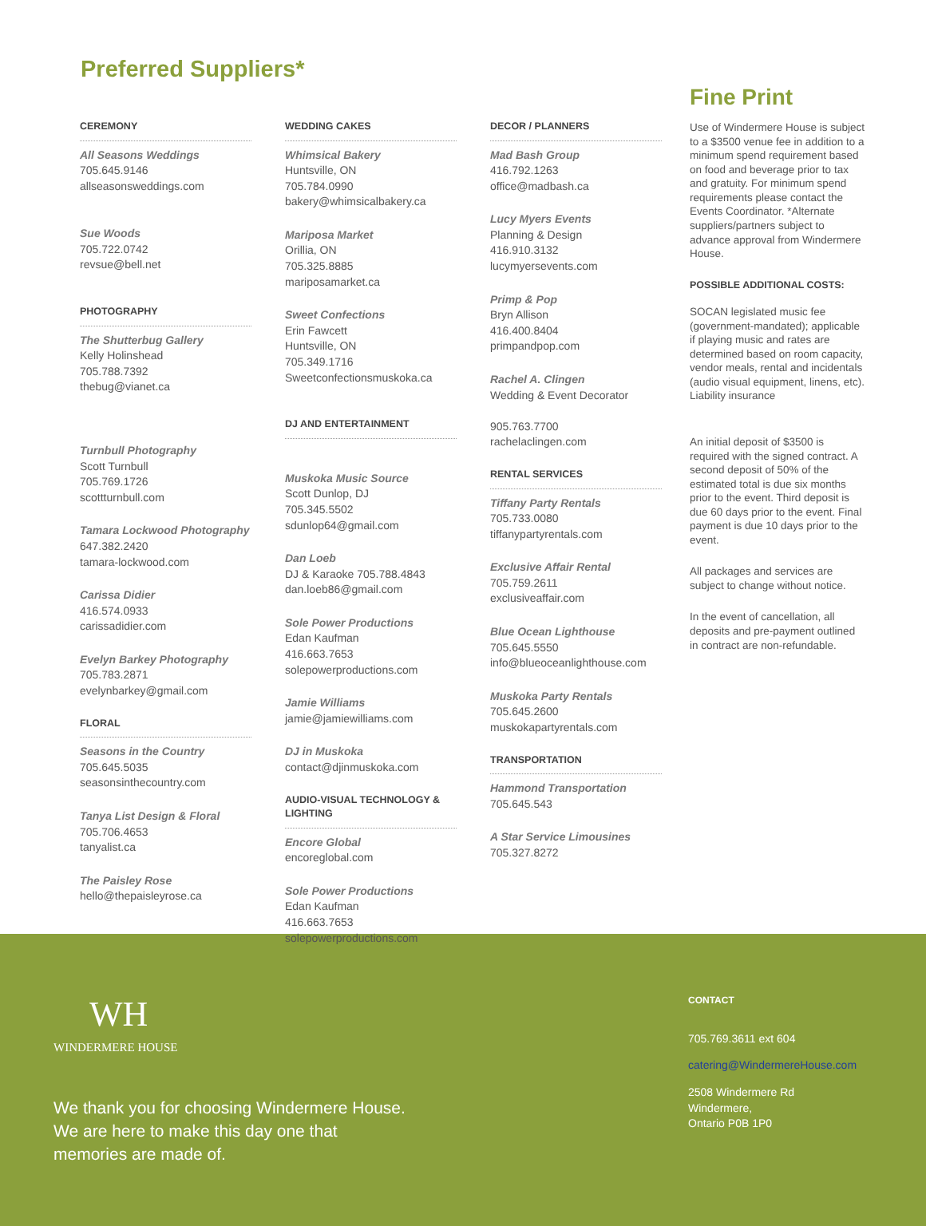Preferred Suppliers*
CEREMONY
All Seasons Weddings
705.645.9146
allseasonsweddings.com
Sue Woods
705.722.0742
revsue@bell.net
PHOTOGRAPHY
The Shutterbug Gallery
Kelly Holinshead
705.788.7392
thebug@vianet.ca
Turnbull Photography
Scott Turnbull
705.769.1726
scottturnbull.com
Tamara Lockwood Photography
647.382.2420
tamara-lockwood.com
Carissa Didier
416.574.0933
carissadidier.com
Evelyn Barkey Photography
705.783.2871
evelynbarkey@gmail.com
FLORAL
Seasons in the Country
705.645.5035
seasonsinthecountry.com
Tanya List Design & Floral
705.706.4653
tanyalist.ca
The Paisley Rose
hello@thepaisleyrose.ca
WEDDING CAKES
Whimsical Bakery
Huntsville, ON
705.784.0990
bakery@whimsicalbakery.ca
Mariposa Market
Orillia, ON
705.325.8885
mariposamarket.ca
Sweet Confections
Erin Fawcett
Huntsville, ON
705.349.1716
Sweetconfectionsmuskoka.ca
DJ AND ENTERTAINMENT
Muskoka Music Source
Scott Dunlop, DJ
705.345.5502
sdunlop64@gmail.com
Dan Loeb
DJ & Karaoke 705.788.4843
dan.loeb86@gmail.com
Sole Power Productions
Edan Kaufman
416.663.7653
solepowerproductions.com
Jamie Williams
jamie@jamiewilliams.com
DJ in Muskoka
contact@djinmuskoka.com
AUDIO-VISUAL TECHNOLOGY & LIGHTING
Encore Global
encoreglobal.com
Sole Power Productions
Edan Kaufman
416.663.7653
solepowerproductions.com
DECOR / PLANNERS
Mad Bash Group
416.792.1263
office@madbash.ca
Lucy Myers Events
Planning & Design
416.910.3132
lucymyersevents.com
Primp & Pop
Bryn Allison
416.400.8404
primpandpop.com
Rachel A. Clingen
Wedding & Event Decorator
905.763.7700
rachelaclingen.com
RENTAL SERVICES
Tiffany Party Rentals
705.733.0080
tiffanypartyrentals.com
Exclusive Affair Rental
705.759.2611
exclusiveaffair.com
Blue Ocean Lighthouse
705.645.5550
info@blueoceanlighthouse.com
Muskoka Party Rentals
705.645.2600
muskokapartyrentals.com
TRANSPORTATION
Hammond Transportation
705.645.543
A Star Service Limousines
705.327.8272
Fine Print
Use of Windermere House is subject to a $3500 venue fee in addition to a minimum spend requirement based on food and beverage prior to tax and gratuity. For minimum spend requirements please contact the Events Coordinator. *Alternate suppliers/partners subject to advance approval from Windermere House.
POSSIBLE ADDITIONAL COSTS:
SOCAN legislated music fee (government-mandated); applicable if playing music and rates are determined based on room capacity, vendor meals, rental and incidentals (audio visual equipment, linens, etc). Liability insurance
An initial deposit of $3500 is required with the signed contract. A second deposit of 50% of the estimated total is due six months prior to the event. Third deposit is due 60 days prior to the event. Final payment is due 10 days prior to the event.
All packages and services are subject to change without notice.
In the event of cancellation, all deposits and pre-payment outlined in contract are non-refundable.
WH
WINDERMERE HOUSE
We thank you for choosing Windermere House. We are here to make this day one that memories are made of.
CONTACT
705.769.3611 ext 604
catering@WindermereHouse.com
2508 Windermere Rd
Windermere,
Ontario P0B 1P0